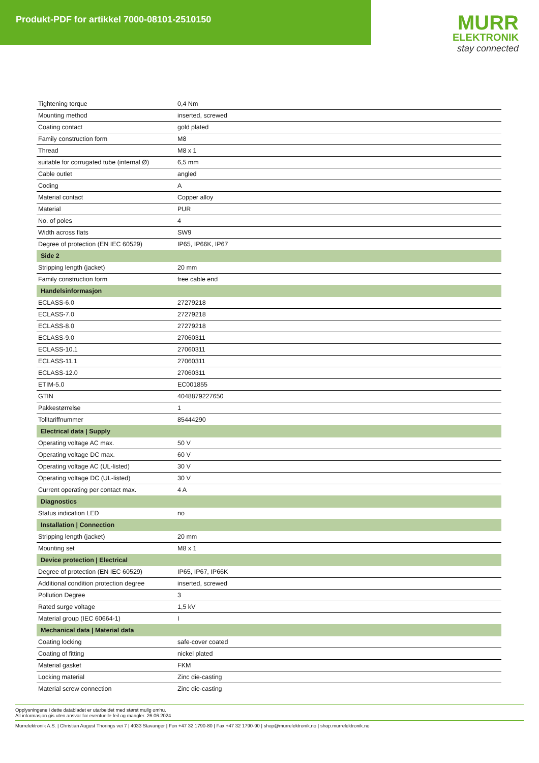Produkt-PDF for artikkel 7000-08101-2510150
MURR
ELEKTRONIK
stay connected
| Tightening torque | 0,4 Nm |
| Mounting method | inserted, screwed |
| Coating contact | gold plated |
| Family construction form | M8 |
| Thread | M8 x 1 |
| suitable for corrugated tube (internal Ø) | 6,5 mm |
| Cable outlet | angled |
| Coding | A |
| Material contact | Copper alloy |
| Material | PUR |
| No. of poles | 4 |
| Width across flats | SW9 |
| Degree of protection (EN IEC 60529) | IP65, IP66K, IP67 |
| Side 2 | |
| Stripping length (jacket) | 20 mm |
| Family construction form | free cable end |
| Handelsinformasjon | |
| ECLASS-6.0 | 27279218 |
| ECLASS-7.0 | 27279218 |
| ECLASS-8.0 | 27279218 |
| ECLASS-9.0 | 27060311 |
| ECLASS-10.1 | 27060311 |
| ECLASS-11.1 | 27060311 |
| ECLASS-12.0 | 27060311 |
| ETIM-5.0 | EC001855 |
| GTIN | 4048879227650 |
| Pakkestørrelse | 1 |
| Tolltariffnummer | 85444290 |
| Electrical data / Supply | |
| Operating voltage AC max. | 50 V |
| Operating voltage DC max. | 60 V |
| Operating voltage AC (UL-listed) | 30 V |
| Operating voltage DC (UL-listed) | 30 V |
| Current operating per contact max. | 4 A |
| Diagnostics | |
| Status indication LED | no |
| Installation / Connection | |
| Stripping length (jacket) | 20 mm |
| Mounting set | M8 x 1 |
| Device protection / Electrical | |
| Degree of protection (EN IEC 60529) | IP65, IP67, IP66K |
| Additional condition protection degree | inserted, screwed |
| Pollution Degree | 3 |
| Rated surge voltage | 1,5 kV |
| Material group (IEC 60664-1) | I |
| Mechanical data / Material data | |
| Coating locking | safe-cover coated |
| Coating of fitting | nickel plated |
| Material gasket | FKM |
| Locking material | Zinc die-casting |
| Material screw connection | Zinc die-casting |
Opplysningene i dette databladet er utarbeidet med størst mulig omhu.
All informasjon gis uten ansvar for eventuelle feil og mangler. 26.06.2024
Murrelektronik A.S. | Christian August Thorings vei 7 | 4033 Stavanger | Fon +47 32 1790-80 | Fax +47 32 1790-90 | shop@murrelektronik.no | shop.murrelektronik.no